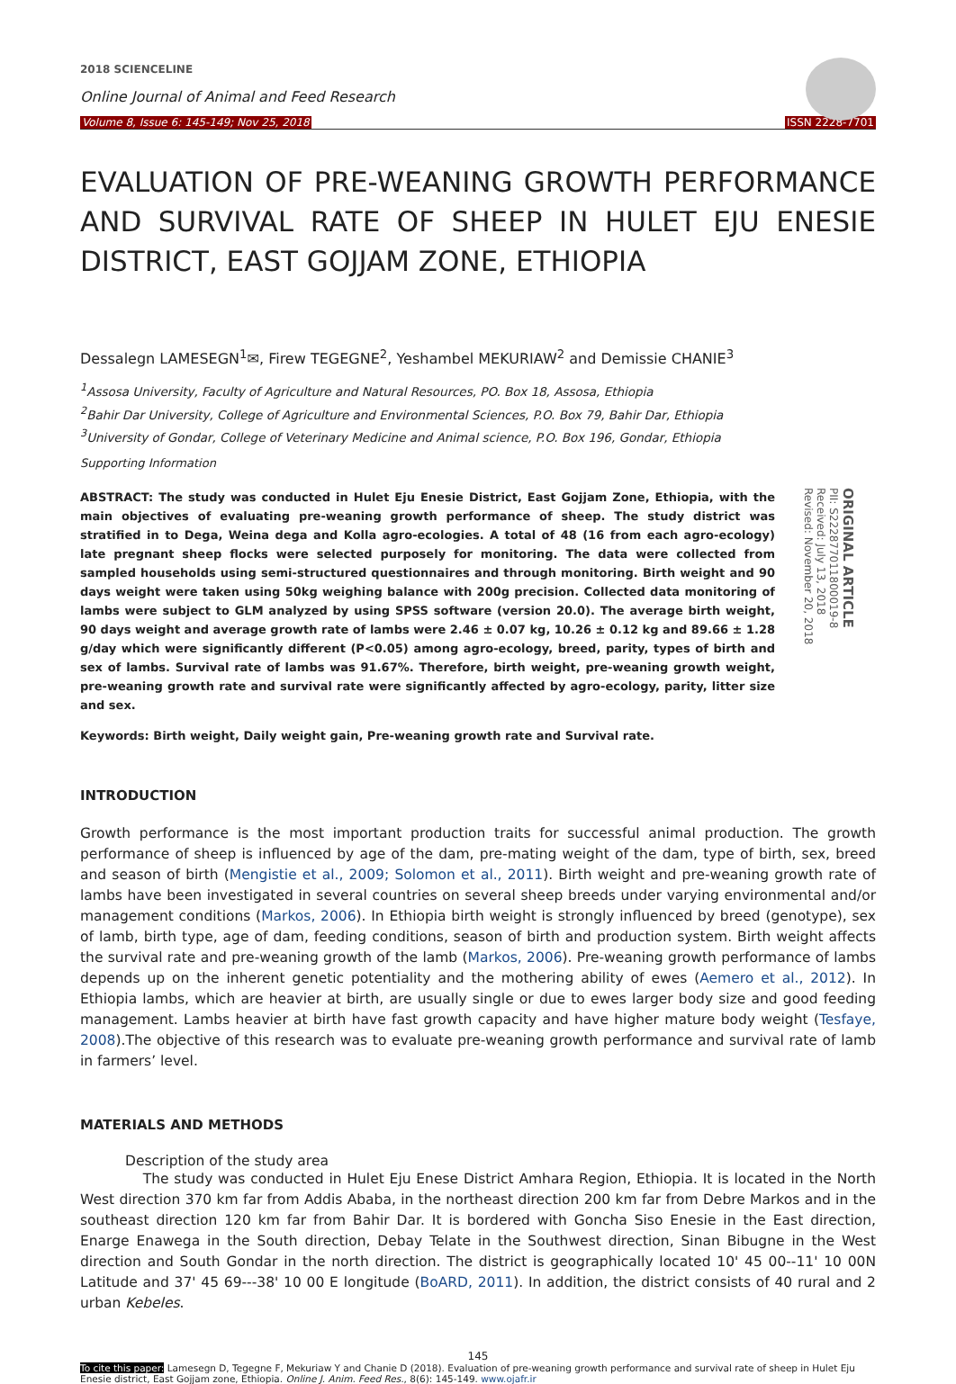2018 SCIENCELINE
Online Journal of Animal and Feed Research
Volume 8, Issue 6: 145-149; Nov 25, 2018 ISSN 2228-7701
EVALUATION OF PRE-WEANING GROWTH PERFORMANCE AND SURVIVAL RATE OF SHEEP IN HULET EJU ENESIE DISTRICT, EAST GOJJAM ZONE, ETHIOPIA
Dessalegn LAMESEGN<sup>1</sup>✉, Firew TEGEGNE<sup>2</sup>, Yeshambel MEKURIAW<sup>2</sup> and Demissie CHANIE<sup>3</sup>
<sup>1</sup> Assosa University, Faculty of Agriculture and Natural Resources, PO. Box 18, Assosa, Ethiopia
<sup>2</sup> Bahir Dar University, College of Agriculture and Environmental Sciences, P.O. Box 79, Bahir Dar, Ethiopia
<sup>3</sup> University of Gondar, College of Veterinary Medicine and Animal science, P.O. Box 196, Gondar, Ethiopia
Supporting Information
ABSTRACT: The study was conducted in Hulet Eju Enesie District, East Gojjam Zone, Ethiopia, with the main objectives of evaluating pre-weaning growth performance of sheep. The study district was stratified in to Dega, Weina dega and Kolla agro-ecologies. A total of 48 (16 from each agro-ecology) late pregnant sheep flocks were selected purposely for monitoring. The data were collected from sampled households using semi-structured questionnaires and through monitoring. Birth weight and 90 days weight were taken using 50kg weighing balance with 200g precision. Collected data monitoring of lambs were subject to GLM analyzed by using SPSS software (version 20.0). The average birth weight, 90 days weight and average growth rate of lambs were 2.46 ± 0.07 kg, 10.26 ± 0.12 kg and 89.66 ± 1.28 g/day which were significantly different (P<0.05) among agro-ecology, breed, parity, types of birth and sex of lambs. Survival rate of lambs was 91.67%. Therefore, birth weight, pre-weaning growth weight, pre-weaning growth rate and survival rate were significantly affected by agro-ecology, parity, litter size and sex.
ORIGINAL ARTICLE
PII: S222877011800019-8
Received: July 13, 2018
Revised: November 20, 2018
Keywords: Birth weight, Daily weight gain, Pre-weaning growth rate and Survival rate.
INTRODUCTION
Growth performance is the most important production traits for successful animal production. The growth performance of sheep is influenced by age of the dam, pre-mating weight of the dam, type of birth, sex, breed and season of birth (Mengistie et al., 2009; Solomon et al., 2011). Birth weight and pre-weaning growth rate of lambs have been investigated in several countries on several sheep breeds under varying environmental and/or management conditions (Markos, 2006). In Ethiopia birth weight is strongly influenced by breed (genotype), sex of lamb, birth type, age of dam, feeding conditions, season of birth and production system. Birth weight affects the survival rate and pre-weaning growth of the lamb (Markos, 2006). Pre-weaning growth performance of lambs depends up on the inherent genetic potentiality and the mothering ability of ewes (Aemero et al., 2012). In Ethiopia lambs, which are heavier at birth, are usually single or due to ewes larger body size and good feeding management. Lambs heavier at birth have fast growth capacity and have higher mature body weight (Tesfaye, 2008).The objective of this research was to evaluate pre-weaning growth performance and survival rate of lamb in farmers’ level.
MATERIALS AND METHODS
Description of the study area
The study was conducted in Hulet Eju Enese District Amhara Region, Ethiopia. It is located in the North West direction 370 km far from Addis Ababa, in the northeast direction 200 km far from Debre Markos and in the southeast direction 120 km far from Bahir Dar. It is bordered with Goncha Siso Enesie in the East direction, Enarge Enawega in the South direction, Debay Telate in the Southwest direction, Sinan Bibugne in the West direction and South Gondar in the north direction. The district is geographically located 10' 45 00--11' 10 00N Latitude and 37' 45 69---38' 10 00 E longitude (BoARD, 2011). In addition, the district consists of 40 rural and 2 urban Kebeles.
145
To cite this paper: Lamesegn D, Tegegne F, Mekuriaw Y and Chanie D (2018). Evaluation of pre-weaning growth performance and survival rate of sheep in Hulet Eju Enesie district, East Gojjam zone, Ethiopia. Online J. Anim. Feed Res., 8(6): 145-149. www.ojafr.ir